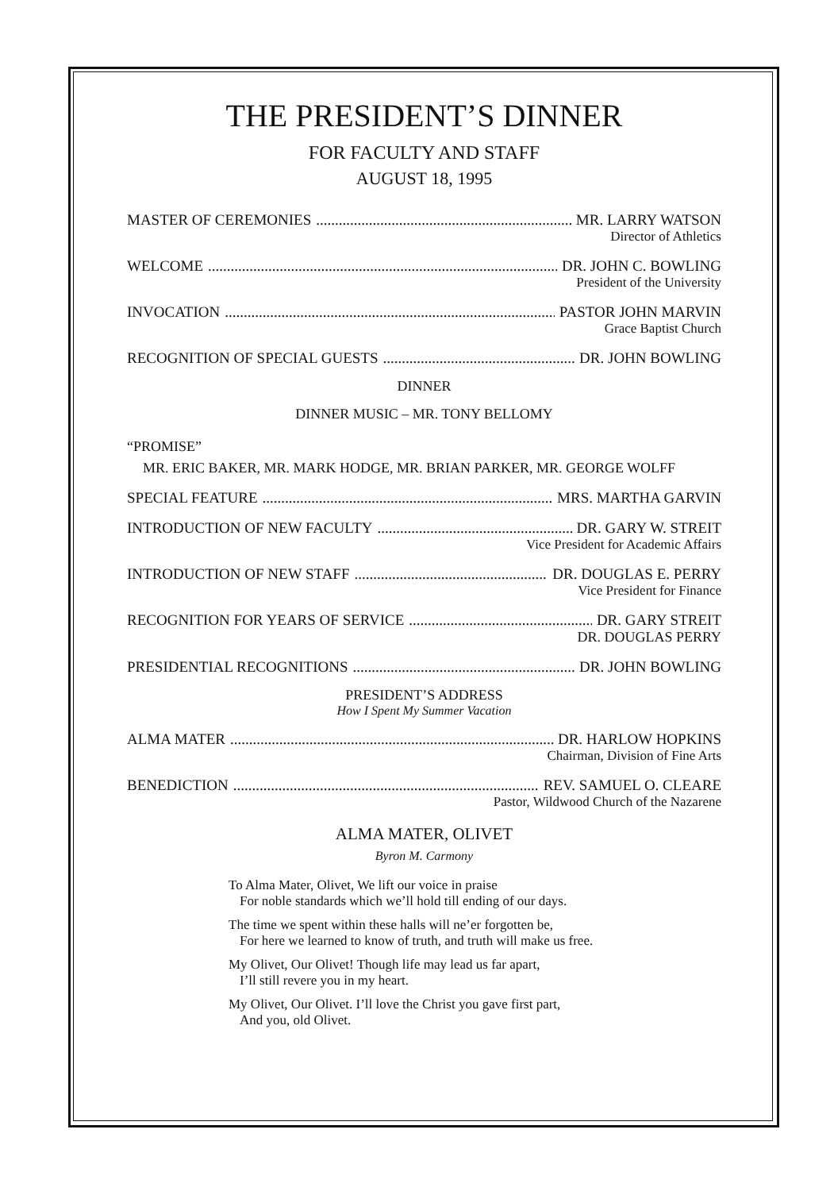THE PRESIDENT’S DINNER
FOR FACULTY AND STAFF
AUGUST 18, 1995
MASTER OF CEREMONIES MR. LARRY WATSON
Director of Athletics
WELCOME DR. JOHN C. BOWLING
President of the University
INVOCATION PASTOR JOHN MARVIN
Grace Baptist Church
RECOGNITION OF SPECIAL GUESTS DR. JOHN BOWLING
DINNER
DINNER MUSIC – MR. TONY BELLOMY
“PROMISE”
MR. ERIC BAKER, MR. MARK HODGE, MR. BRIAN PARKER, MR. GEORGE WOLFF
SPECIAL FEATURE MRS. MARTHA GARVIN
INTRODUCTION OF NEW FACULTY DR. GARY W. STREIT
Vice President for Academic Affairs
INTRODUCTION OF NEW STAFF DR. DOUGLAS E. PERRY
Vice President for Finance
RECOGNITION FOR YEARS OF SERVICE DR. GARY STREIT
DR. DOUGLAS PERRY
PRESIDENTIAL RECOGNITIONS DR. JOHN BOWLING
PRESIDENT’S ADDRESS
How I Spent My Summer Vacation
ALMA MATER DR. HARLOW HOPKINS
Chairman, Division of Fine Arts
BENEDICTION REV. SAMUEL O. CLEARE
Pastor, Wildwood Church of the Nazarene
ALMA MATER, OLIVET
Byron M. Carmony
To Alma Mater, Olivet, We lift our voice in praise
For noble standards which we’ll hold till ending of our days.
The time we spent within these halls will ne’er forgotten be,
For here we learned to know of truth, and truth will make us free.
My Olivet, Our Olivet! Though life may lead us far apart,
I’ll still revere you in my heart.
My Olivet, Our Olivet. I’ll love the Christ you gave first part,
And you, old Olivet.